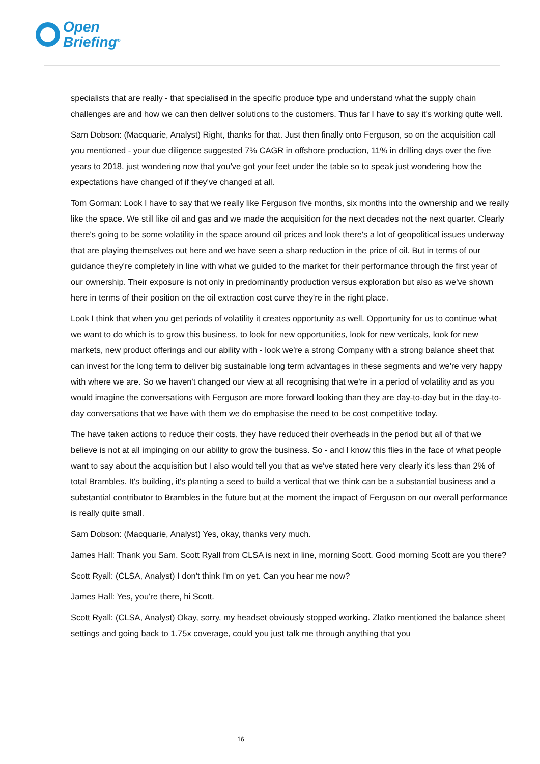Open
Briefing<sup>®</sup>
specialists that are really - that specialised in the specific produce type and understand what the supply chain challenges are and how we can then deliver solutions to the customers. Thus far I have to say it's working quite well.
Sam Dobson: (Macquarie, Analyst) Right, thanks for that. Just then finally onto Ferguson, so on the acquisition call you mentioned - your due diligence suggested 7% CAGR in offshore production, 11% in drilling days over the five years to 2018, just wondering now that you've got your feet under the table so to speak just wondering how the expectations have changed of if they've changed at all.
Tom Gorman: Look I have to say that we really like Ferguson five months, six months into the ownership and we really like the space. We still like oil and gas and we made the acquisition for the next decades not the next quarter. Clearly there's going to be some volatility in the space around oil prices and look there's a lot of geopolitical issues underway that are playing themselves out here and we have seen a sharp reduction in the price of oil. But in terms of our guidance they're completely in line with what we guided to the market for their performance through the first year of our ownership. Their exposure is not only in predominantly production versus exploration but also as we've shown here in terms of their position on the oil extraction cost curve they're in the right place.
Look I think that when you get periods of volatility it creates opportunity as well. Opportunity for us to continue what we want to do which is to grow this business, to look for new opportunities, look for new verticals, look for new markets, new product offerings and our ability with - look we're a strong Company with a strong balance sheet that can invest for the long term to deliver big sustainable long term advantages in these segments and we're very happy with where we are. So we haven't changed our view at all recognising that we're in a period of volatility and as you would imagine the conversations with Ferguson are more forward looking than they are day-to-day but in the day-to-day conversations that we have with them we do emphasise the need to be cost competitive today.
The have taken actions to reduce their costs, they have reduced their overheads in the period but all of that we believe is not at all impinging on our ability to grow the business. So - and I know this flies in the face of what people want to say about the acquisition but I also would tell you that as we've stated here very clearly it's less than 2% of total Brambles. It's building, it's planting a seed to build a vertical that we think can be a substantial business and a substantial contributor to Brambles in the future but at the moment the impact of Ferguson on our overall performance is really quite small.
Sam Dobson: (Macquarie, Analyst) Yes, okay, thanks very much.
James Hall: Thank you Sam. Scott Ryall from CLSA is next in line, morning Scott. Good morning Scott are you there?
Scott Ryall: (CLSA, Analyst) I don't think I'm on yet. Can you hear me now?
James Hall: Yes, you're there, hi Scott.
Scott Ryall: (CLSA, Analyst) Okay, sorry, my headset obviously stopped working. Zlatko mentioned the balance sheet settings and going back to 1.75x coverage, could you just talk me through anything that you
16